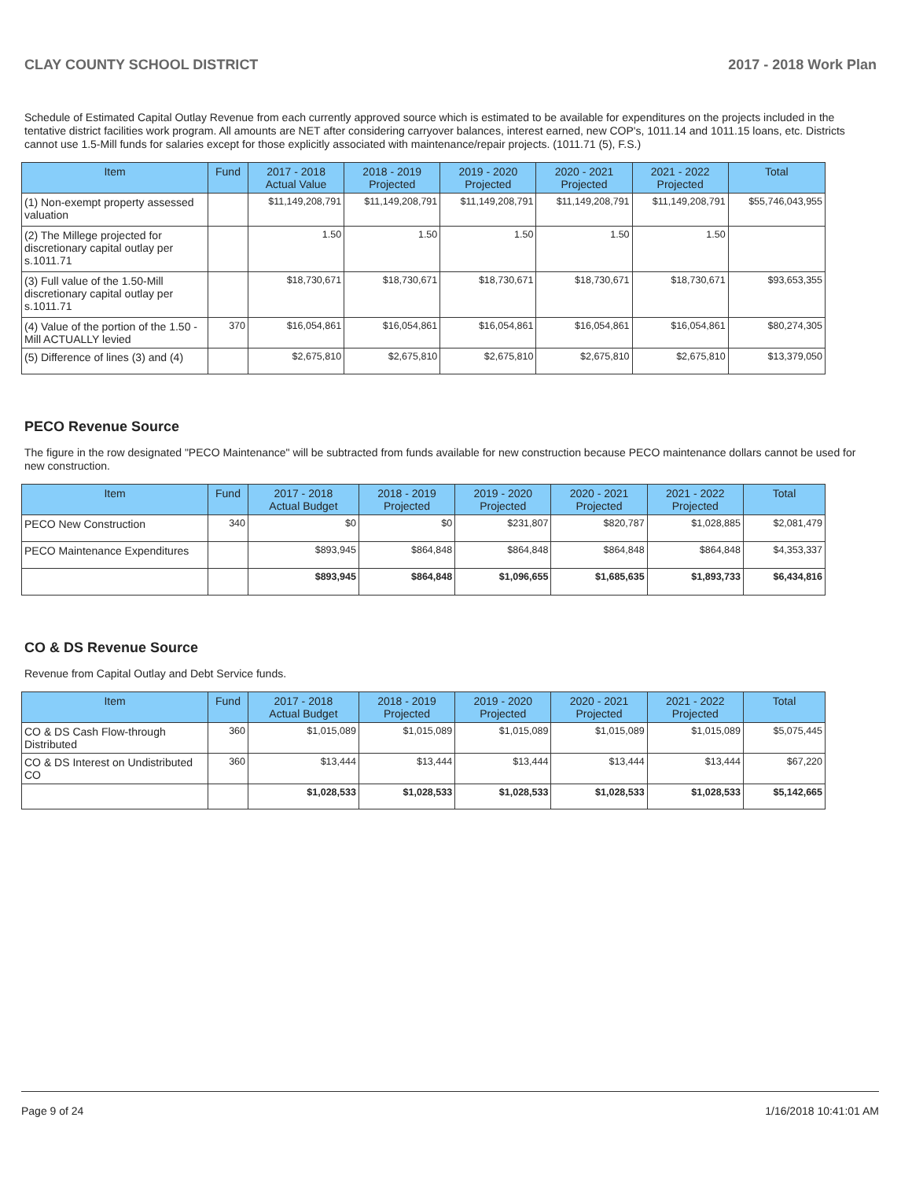CLAY COUNTY SCHOOL DISTRICT 2017 - 2018 Work Plan
Schedule of Estimated Capital Outlay Revenue from each currently approved source which is estimated to be available for expenditures on the projects included in the tentative district facilities work program. All amounts are NET after considering carryover balances, interest earned, new COP's, 1011.14 and 1011.15 loans, etc. Districts cannot use 1.5-Mill funds for salaries except for those explicitly associated with maintenance/repair projects. (1011.71 (5), F.S.)
| Item | Fund | 2017 - 2018 Actual Value | 2018 - 2019 Projected | 2019 - 2020 Projected | 2020 - 2021 Projected | 2021 - 2022 Projected | Total |
| --- | --- | --- | --- | --- | --- | --- | --- |
| (1) Non-exempt property assessed valuation | | $11,149,208,791 | $11,149,208,791 | $11,149,208,791 | $11,149,208,791 | $11,149,208,791 | $55,746,043,955 |
| (2) The Millege projected for discretionary capital outlay per s.1011.71 | | 1.50 | 1.50 | 1.50 | 1.50 | 1.50 | |
| (3) Full value of the 1.50-Mill discretionary capital outlay per s.1011.71 | | $18,730,671 | $18,730,671 | $18,730,671 | $18,730,671 | $18,730,671 | $93,653,355 |
| (4) Value of the portion of the 1.50 -Mill ACTUALLY levied | 370 | $16,054,861 | $16,054,861 | $16,054,861 | $16,054,861 | $16,054,861 | $80,274,305 |
| (5) Difference of lines (3) and (4) | | $2,675,810 | $2,675,810 | $2,675,810 | $2,675,810 | $2,675,810 | $13,379,050 |
PECO Revenue Source
The figure in the row designated "PECO Maintenance" will be subtracted from funds available for new construction because PECO maintenance dollars cannot be used for new construction.
| Item | Fund | 2017 - 2018 Actual Budget | 2018 - 2019 Projected | 2019 - 2020 Projected | 2020 - 2021 Projected | 2021 - 2022 Projected | Total |
| --- | --- | --- | --- | --- | --- | --- | --- |
| PECO New Construction | 340 | $0 | $0 | $231,807 | $820,787 | $1,028,885 | $2,081,479 |
| PECO Maintenance Expenditures | | $893,945 | $864,848 | $864,848 | $864,848 | $864,848 | $4,353,337 |
| | | $893,945 | $864,848 | $1,096,655 | $1,685,635 | $1,893,733 | $6,434,816 |
CO & DS Revenue Source
Revenue from Capital Outlay and Debt Service funds.
| Item | Fund | 2017 - 2018 Actual Budget | 2018 - 2019 Projected | 2019 - 2020 Projected | 2020 - 2021 Projected | 2021 - 2022 Projected | Total |
| --- | --- | --- | --- | --- | --- | --- | --- |
| CO & DS Cash Flow-through Distributed | 360 | $1,015,089 | $1,015,089 | $1,015,089 | $1,015,089 | $1,015,089 | $5,075,445 |
| CO & DS Interest on Undistributed CO | 360 | $13,444 | $13,444 | $13,444 | $13,444 | $13,444 | $67,220 |
| | | $1,028,533 | $1,028,533 | $1,028,533 | $1,028,533 | $1,028,533 | $5,142,665 |
Page 9 of 24 1/16/2018 10:41:01 AM